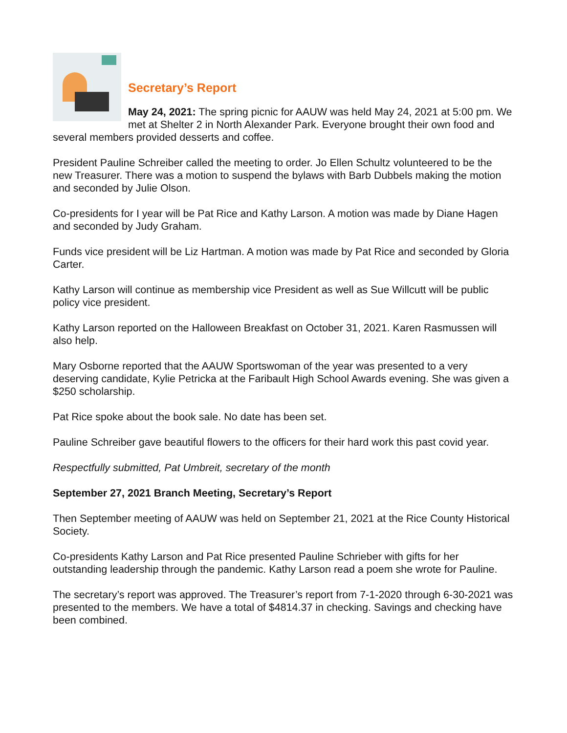Secretary’s Report
May 24, 2021: The spring picnic for AAUW was held May 24, 2021 at 5:00 pm. We met at Shelter 2 in North Alexander Park. Everyone brought their own food and several members provided desserts and coffee.
President Pauline Schreiber called the meeting to order. Jo Ellen Schultz volunteered to be the new Treasurer. There was a motion to suspend the bylaws with Barb Dubbels making the motion and seconded by Julie Olson.
Co-presidents for I year will be Pat Rice and Kathy Larson. A motion was made by Diane Hagen and seconded by Judy Graham.
Funds vice president will be Liz Hartman. A motion was made by Pat Rice and seconded by Gloria Carter.
Kathy Larson will continue as membership vice President as well as Sue Willcutt will be public policy vice president.
Kathy Larson reported on the Halloween Breakfast on October 31, 2021. Karen Rasmussen will also help.
Mary Osborne reported that the AAUW Sportswoman of the year was presented to a very deserving candidate, Kylie Petricka at the Faribault High School Awards evening. She was given a $250 scholarship.
Pat Rice spoke about the book sale. No date has been set.
Pauline Schreiber gave beautiful flowers to the officers for their hard work this past covid year.
Respectfully submitted, Pat Umbreit, secretary of the month
September 27, 2021 Branch Meeting, Secretary’s Report
Then September meeting of AAUW was held on September 21, 2021 at the Rice County Historical Society.
Co-presidents Kathy Larson and Pat Rice presented Pauline Schrieber with gifts for her outstanding leadership through the pandemic. Kathy Larson read a poem she wrote for Pauline.
The secretary’s report was approved. The Treasurer’s report from 7-1-2020 through 6-30-2021 was presented to the members. We have a total of $4814.37 in checking. Savings and checking have been combined.